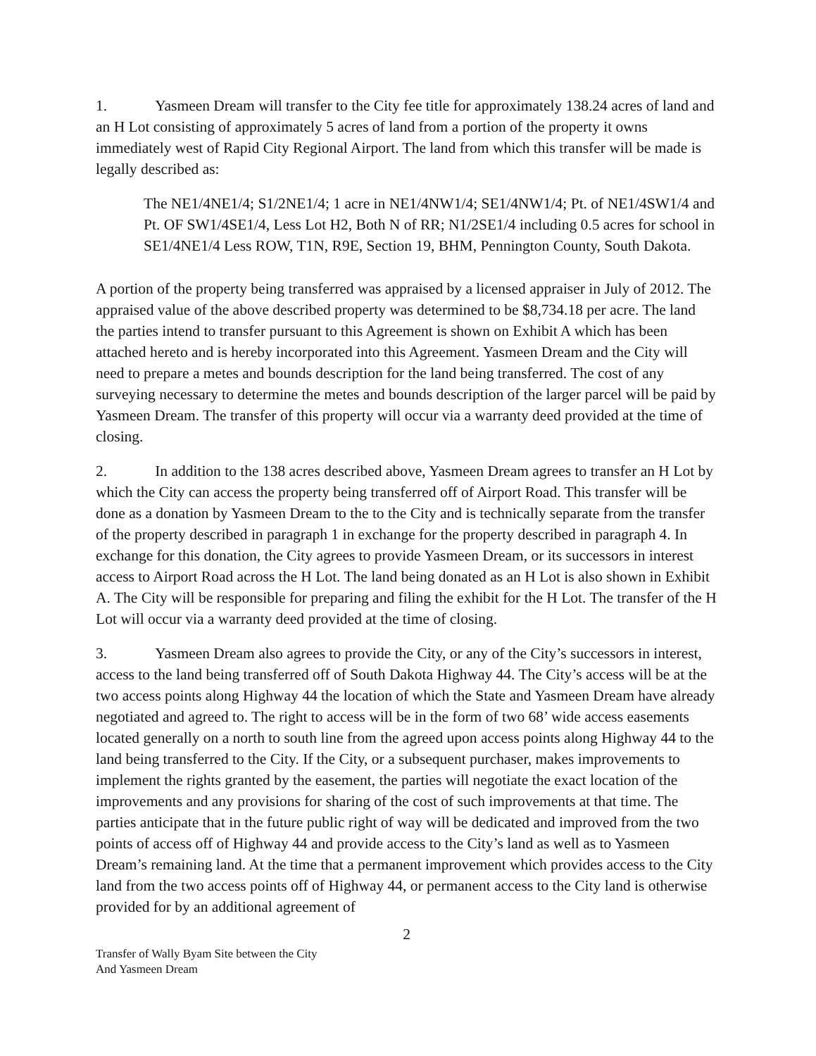1. Yasmeen Dream will transfer to the City fee title for approximately 138.24 acres of land and an H Lot consisting of approximately 5 acres of land from a portion of the property it owns immediately west of Rapid City Regional Airport. The land from which this transfer will be made is legally described as:
The NE1/4NE1/4; S1/2NE1/4; 1 acre in NE1/4NW1/4; SE1/4NW1/4; Pt. of NE1/4SW1/4 and Pt. OF SW1/4SE1/4, Less Lot H2, Both N of RR; N1/2SE1/4 including 0.5 acres for school in SE1/4NE1/4 Less ROW, T1N, R9E, Section 19, BHM, Pennington County, South Dakota.
A portion of the property being transferred was appraised by a licensed appraiser in July of 2012. The appraised value of the above described property was determined to be $8,734.18 per acre. The land the parties intend to transfer pursuant to this Agreement is shown on Exhibit A which has been attached hereto and is hereby incorporated into this Agreement. Yasmeen Dream and the City will need to prepare a metes and bounds description for the land being transferred. The cost of any surveying necessary to determine the metes and bounds description of the larger parcel will be paid by Yasmeen Dream. The transfer of this property will occur via a warranty deed provided at the time of closing.
2. In addition to the 138 acres described above, Yasmeen Dream agrees to transfer an H Lot by which the City can access the property being transferred off of Airport Road. This transfer will be done as a donation by Yasmeen Dream to the to the City and is technically separate from the transfer of the property described in paragraph 1 in exchange for the property described in paragraph 4. In exchange for this donation, the City agrees to provide Yasmeen Dream, or its successors in interest access to Airport Road across the H Lot. The land being donated as an H Lot is also shown in Exhibit A. The City will be responsible for preparing and filing the exhibit for the H Lot. The transfer of the H Lot will occur via a warranty deed provided at the time of closing.
3. Yasmeen Dream also agrees to provide the City, or any of the City’s successors in interest, access to the land being transferred off of South Dakota Highway 44. The City’s access will be at the two access points along Highway 44 the location of which the State and Yasmeen Dream have already negotiated and agreed to. The right to access will be in the form of two 68’ wide access easements located generally on a north to south line from the agreed upon access points along Highway 44 to the land being transferred to the City. If the City, or a subsequent purchaser, makes improvements to implement the rights granted by the easement, the parties will negotiate the exact location of the improvements and any provisions for sharing of the cost of such improvements at that time. The parties anticipate that in the future public right of way will be dedicated and improved from the two points of access off of Highway 44 and provide access to the City’s land as well as to Yasmeen Dream’s remaining land. At the time that a permanent improvement which provides access to the City land from the two access points off of Highway 44, or permanent access to the City land is otherwise provided for by an additional agreement of
2
Transfer of Wally Byam Site between the City
And Yasmeen Dream